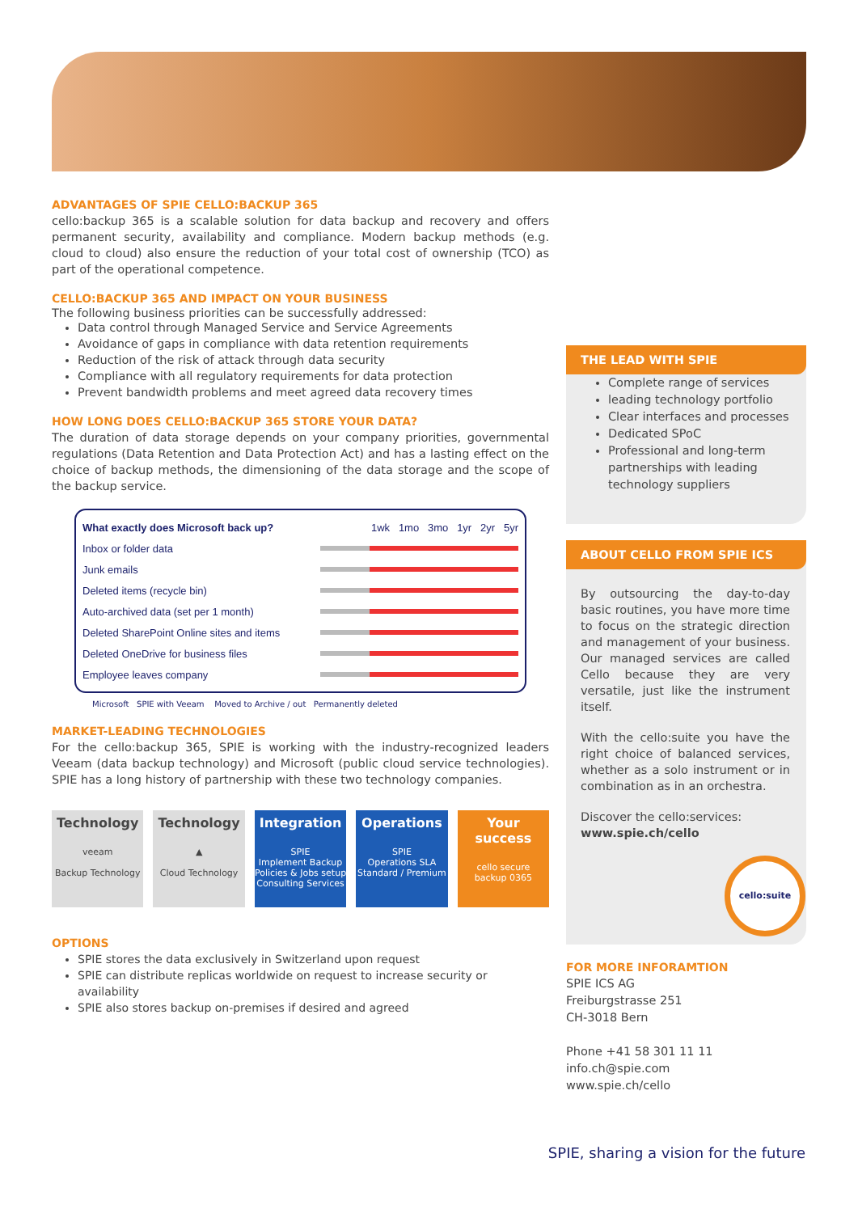ADVANTAGES OF SPIE CELLO:BACKUP 365
cello:backup 365 is a scalable solution for data backup and recovery and offers permanent security, availability and compliance. Modern backup methods (e.g. cloud to cloud) also ensure the reduction of your total cost of ownership (TCO) as part of the operational competence.
CELLO:BACKUP 365 AND IMPACT ON YOUR BUSINESS
The following business priorities can be successfully addressed:
Data control through Managed Service and Service Agreements
Avoidance of gaps in compliance with data retention requirements
Reduction of the risk of attack through data security
Compliance with all regulatory requirements for data protection
Prevent bandwidth problems and meet agreed data recovery times
HOW LONG DOES CELLO:BACKUP 365 STORE YOUR DATA?
The duration of data storage depends on your company priorities, governmental regulations (Data Retention and Data Protection Act) and has a lasting effect on the choice of backup methods, the dimensioning of the data storage and the scope of the backup service.
What exactly does Microsoft back up? 1wk 1mo 3mo 1yr 2yr 5yr
Inbox or folder data
Junk emails
Deleted items (recycle bin)
Auto-archived data (set per 1 month)
Deleted SharePoint Online sites and items
Deleted OneDrive for business files
Employee leaves company
Microsoft SPIE with Veeam Moved to Archive / out Permanently deleted
MARKET-LEADING TECHNOLOGIES
For the cello:backup 365, SPIE is working with the industry-recognized leaders Veeam (data backup technology) and Microsoft (public cloud service technologies). SPIE has a long history of partnership with these two technology companies.
Technology
veeam
Backup Technology
Technology
▲
Cloud Technology
Integration
SPIE
Implement Backup
Policies & Jobs setup
Consulting Services
Operations
SPIE
Operations SLA
Standard / Premium
Your success
cello secure
backup 0365
OPTIONS
SPIE stores the data exclusively in Switzerland upon request
SPIE can distribute replicas worldwide on request to increase security or availability
SPIE also stores backup on-premises if desired and agreed
THE LEAD WITH SPIE
Complete range of services
leading technology portfolio
Clear interfaces and processes
Dedicated SPoC
Professional and long-term partnerships with leading technology suppliers
ABOUT CELLO FROM SPIE ICS
By outsourcing the day-to-day basic routines, you have more time to focus on the strategic direction and management of your business. Our managed services are called Cello because they are very versatile, just like the instrument itself.
With the cello:suite you have the right choice of balanced services, whether as a solo instrument or in combination as in an orchestra.
Discover the cello:services:
www.spie.ch/cello
cello:suite
FOR MORE INFORAMTION
SPIE ICS AG
Freiburgstrasse 251
CH-3018 Bern
Phone +41 58 301 11 11
info.ch@spie.com
www.spie.ch/cello
SPIE, sharing a vision for the future